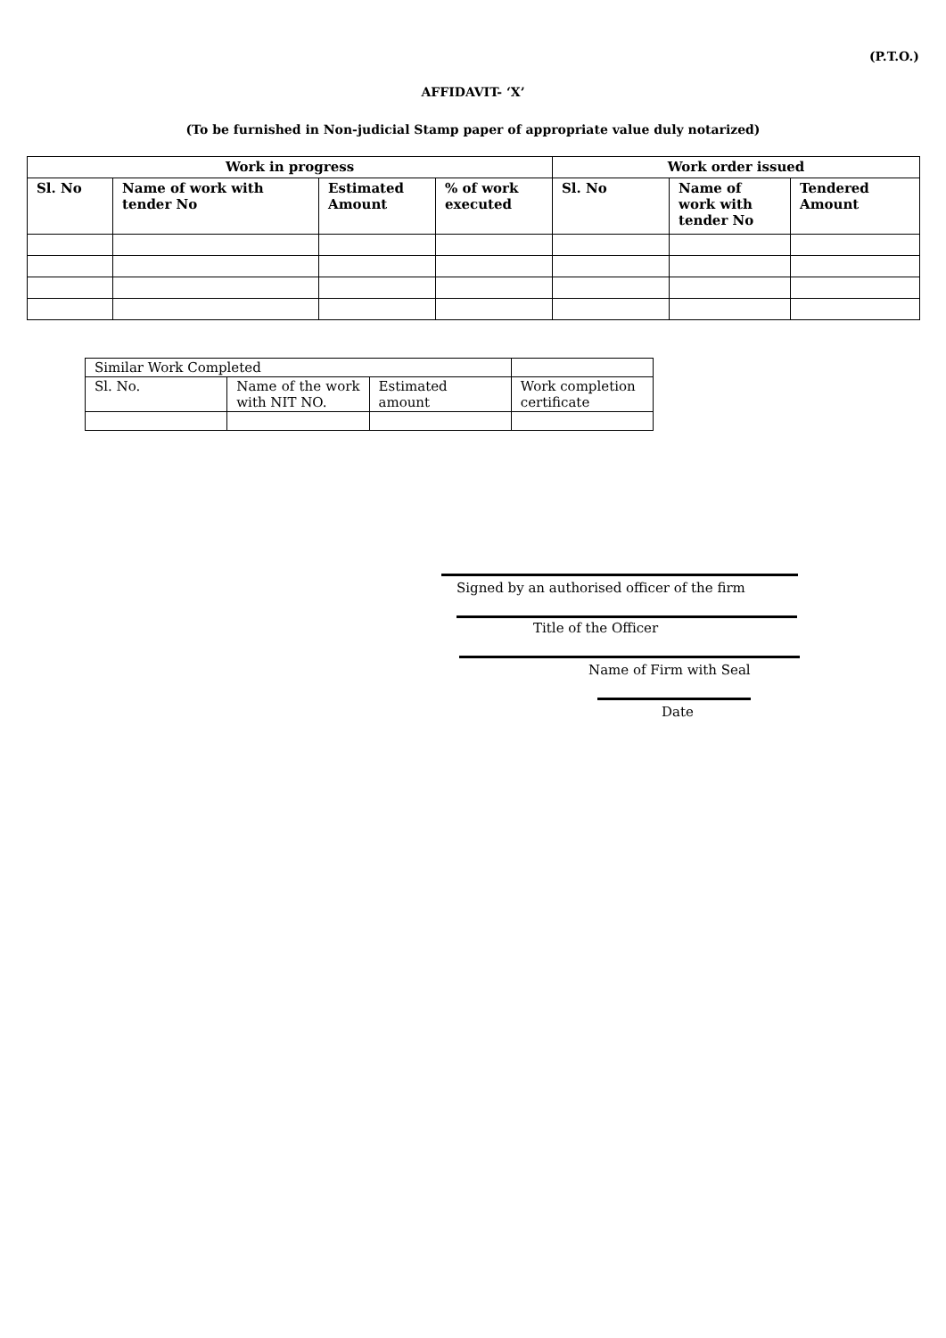(P.T.O.)
AFFIDAVIT- ‘X’
(To be furnished in Non-judicial Stamp paper of appropriate value duly notarized)
| Work in progress | | | | Work order issued | | |
| --- | --- | --- | --- | --- | --- | --- |
| Sl. No | Name of work with tender No | Estimated Amount | % of work executed | Sl. No | Name of work with tender No | Tendered Amount |
| Similar Work Completed | | | |
| Sl. No. | Name of the work with NIT NO. | Estimated amount | Work completion certificate |
Signed by an authorised officer of the firm
Title of the Officer
Name of Firm with Seal
Date